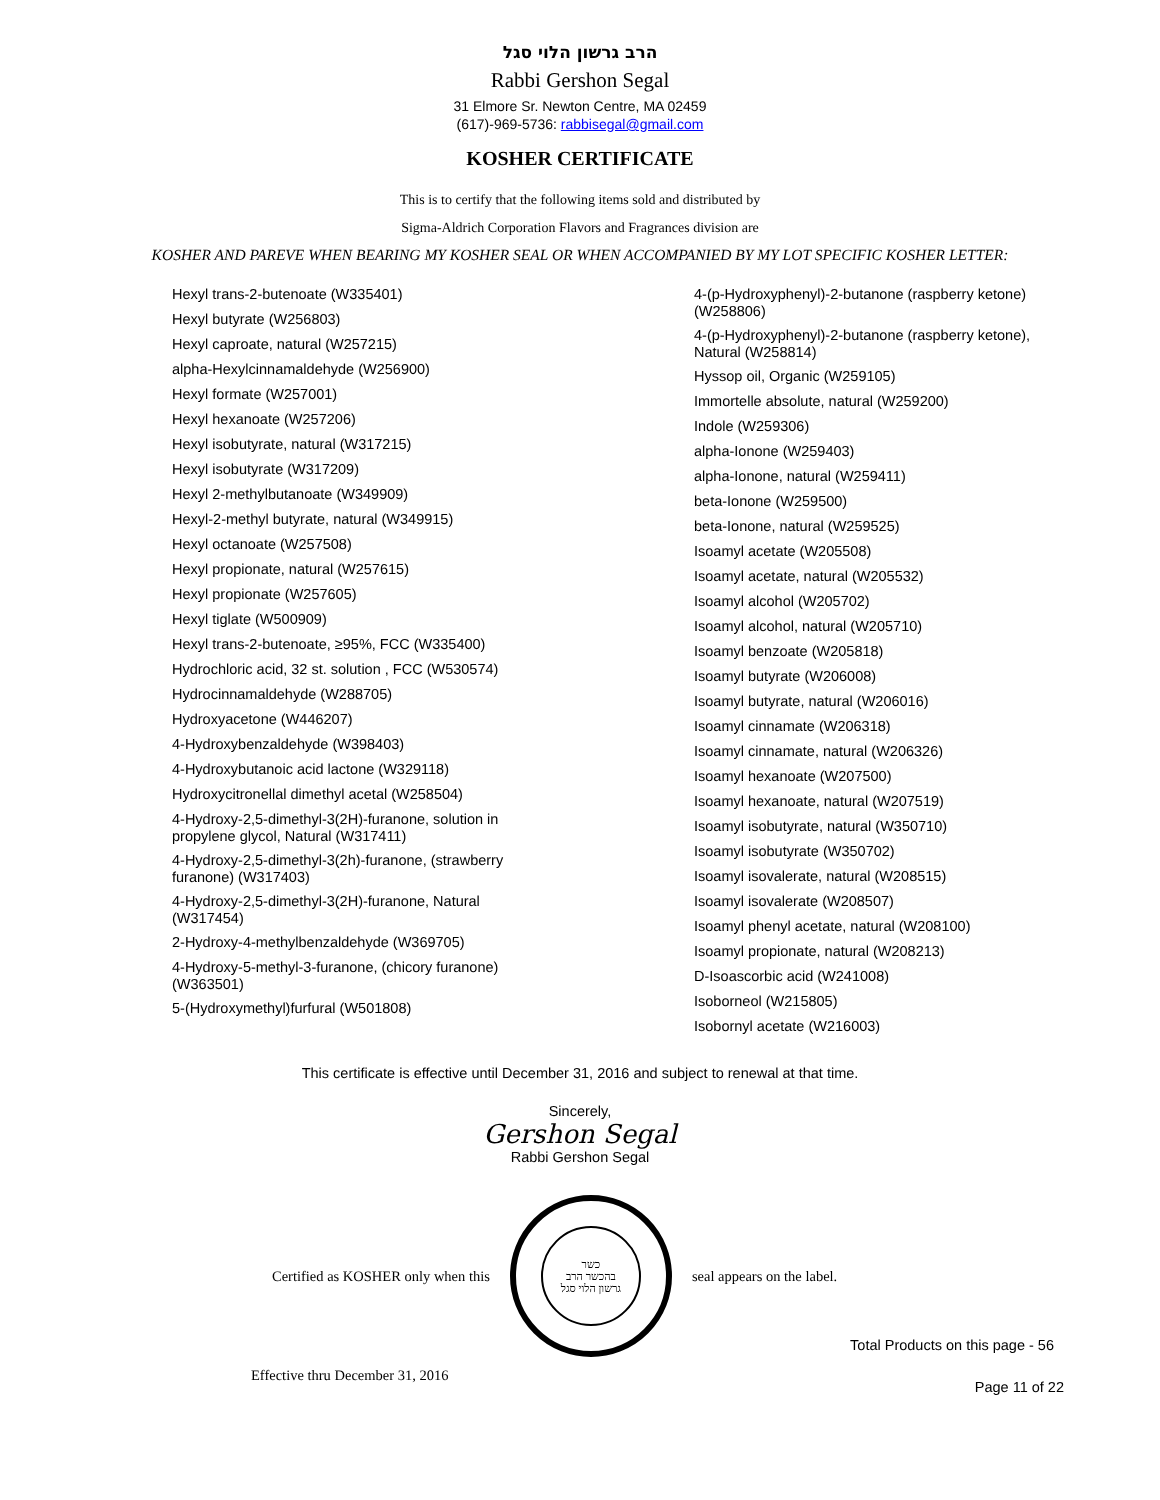הרב גרשון הלוי סגל
Rabbi Gershon Segal
31 Elmore Sr. Newton Centre, MA 02459
(617)-969-5736: rabbisegal@gmail.com
KOSHER CERTIFICATE
This is to certify that the following items sold and distributed by
Sigma-Aldrich Corporation Flavors and Fragrances division are
KOSHER AND PAREVE WHEN BEARING MY KOSHER SEAL OR WHEN ACCOMPANIED BY MY LOT SPECIFIC KOSHER LETTER:
Hexyl trans-2-butenoate (W335401)
Hexyl butyrate (W256803)
Hexyl caproate, natural (W257215)
alpha-Hexylcinnamaldehyde (W256900)
Hexyl formate (W257001)
Hexyl hexanoate (W257206)
Hexyl isobutyrate, natural (W317215)
Hexyl isobutyrate (W317209)
Hexyl 2-methylbutanoate (W349909)
Hexyl-2-methyl butyrate, natural (W349915)
Hexyl octanoate (W257508)
Hexyl propionate, natural (W257615)
Hexyl propionate (W257605)
Hexyl tiglate (W500909)
Hexyl trans-2-butenoate, ≥95%, FCC (W335400)
Hydrochloric acid, 32 st. solution , FCC (W530574)
Hydrocinnamaldehyde (W288705)
Hydroxyacetone (W446207)
4-Hydroxybenzaldehyde (W398403)
4-Hydroxybutanoic acid lactone (W329118)
Hydroxycitronellal dimethyl acetal (W258504)
4-Hydroxy-2,5-dimethyl-3(2H)-furanone, solution in propylene glycol, Natural (W317411)
4-Hydroxy-2,5-dimethyl-3(2h)-furanone, (strawberry furanone) (W317403)
4-Hydroxy-2,5-dimethyl-3(2H)-furanone, Natural (W317454)
2-Hydroxy-4-methylbenzaldehyde (W369705)
4-Hydroxy-5-methyl-3-furanone, (chicory furanone) (W363501)
5-(Hydroxymethyl)furfural (W501808)
4-(p-Hydroxyphenyl)-2-butanone (raspberry ketone) (W258806)
4-(p-Hydroxyphenyl)-2-butanone (raspberry ketone), Natural (W258814)
Hyssop oil, Organic (W259105)
Immortelle absolute, natural (W259200)
Indole (W259306)
alpha-Ionone (W259403)
alpha-Ionone, natural (W259411)
beta-Ionone (W259500)
beta-Ionone, natural (W259525)
Isoamyl acetate (W205508)
Isoamyl acetate, natural (W205532)
Isoamyl alcohol (W205702)
Isoamyl alcohol, natural (W205710)
Isoamyl benzoate (W205818)
Isoamyl butyrate (W206008)
Isoamyl butyrate, natural (W206016)
Isoamyl cinnamate (W206318)
Isoamyl cinnamate, natural (W206326)
Isoamyl hexanoate (W207500)
Isoamyl hexanoate, natural (W207519)
Isoamyl isobutyrate, natural (W350710)
Isoamyl isobutyrate (W350702)
Isoamyl isovalerate, natural (W208515)
Isoamyl isovalerate (W208507)
Isoamyl phenyl acetate, natural (W208100)
Isoamyl propionate, natural (W208213)
D-Isoascorbic acid (W241008)
Isoborneol (W215805)
Isobornyl acetate (W216003)
This certificate is effective until December 31, 2016 and subject to renewal at that time.
Sincerely,
Gershon Segal
Rabbi Gershon Segal
Certified as KOSHER only when this
כשר
בהכשר הרב
גרשון הלוי סגל
seal appears on the label.
Total Products on this page - 56
Effective thru December 31, 2016 Page 11 of 22